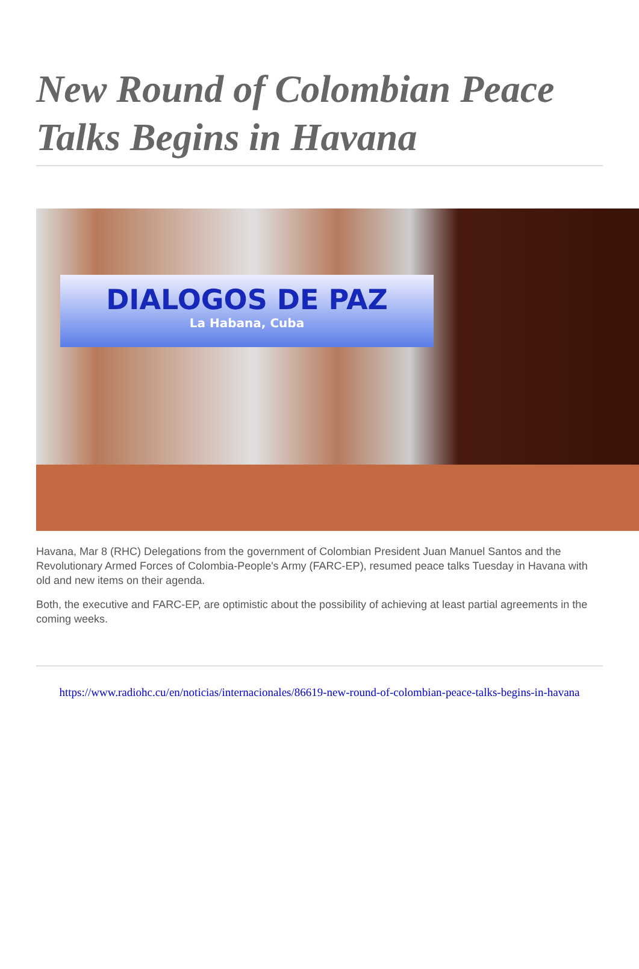New Round of Colombian Peace Talks Begins in Havana
DIALOGOS DE PAZ
La Habana, Cuba
Havana, Mar 8 (RHC) Delegations from the government of Colombian President Juan Manuel Santos and the Revolutionary Armed Forces of Colombia-People's Army (FARC-EP), resumed peace talks Tuesday in Havana with old and new items on their agenda.
Both, the executive and FARC-EP, are optimistic about the possibility of achieving at least partial agreements in the coming weeks.
https://www.radiohc.cu/en/noticias/internacionales/86619-new-round-of-colombian-peace-talks-begins-in-havana